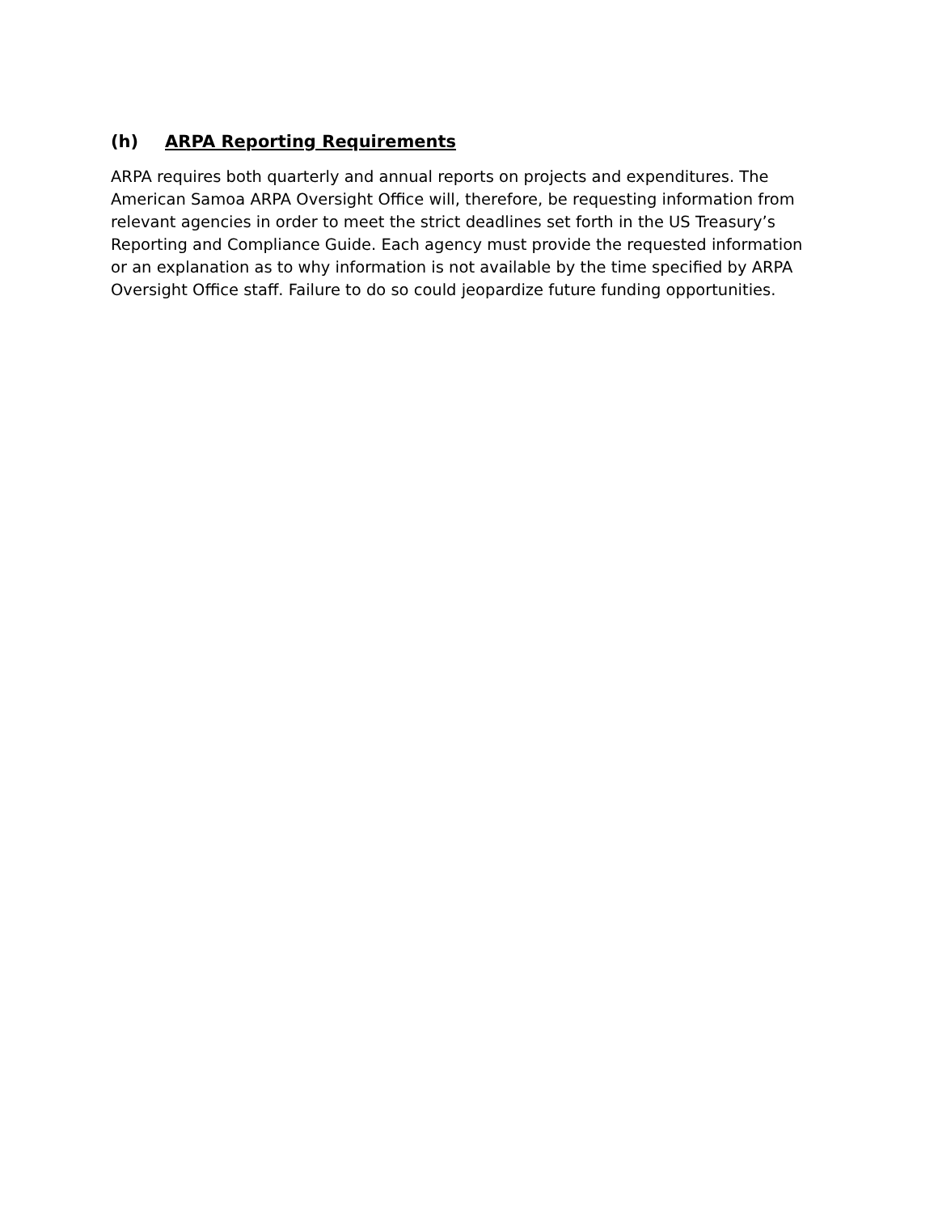(h) ARPA Reporting Requirements
ARPA requires both quarterly and annual reports on projects and expenditures. The American Samoa ARPA Oversight Office will, therefore, be requesting information from relevant agencies in order to meet the strict deadlines set forth in the US Treasury’s Reporting and Compliance Guide. Each agency must provide the requested information or an explanation as to why information is not available by the time specified by ARPA Oversight Office staff. Failure to do so could jeopardize future funding opportunities.